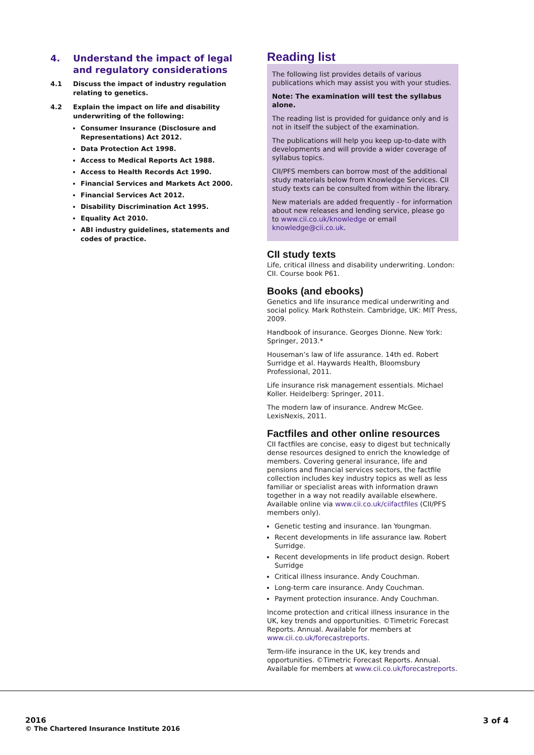4. Understand the impact of legal and regulatory considerations
4.1 Discuss the impact of industry regulation relating to genetics.
4.2 Explain the impact on life and disability underwriting of the following:
Consumer Insurance (Disclosure and Representations) Act 2012.
Data Protection Act 1998.
Access to Medical Reports Act 1988.
Access to Health Records Act 1990.
Financial Services and Markets Act 2000.
Financial Services Act 2012.
Disability Discrimination Act 1995.
Equality Act 2010.
ABI industry guidelines, statements and codes of practice.
Reading list
The following list provides details of various publications which may assist you with your studies.
Note: The examination will test the syllabus alone.
The reading list is provided for guidance only and is not in itself the subject of the examination.
The publications will help you keep up-to-date with developments and will provide a wider coverage of syllabus topics.
CII/PFS members can borrow most of the additional study materials below from Knowledge Services. CII study texts can be consulted from within the library.
New materials are added frequently - for information about new releases and lending service, please go to www.cii.co.uk/knowledge or email knowledge@cii.co.uk.
CII study texts
Life, critical illness and disability underwriting. London: CII. Course book P61.
Books (and ebooks)
Genetics and life insurance medical underwriting and social policy. Mark Rothstein. Cambridge, UK: MIT Press, 2009.
Handbook of insurance. Georges Dionne. New York: Springer, 2013.*
Houseman’s law of life assurance. 14th ed. Robert Surridge et al. Haywards Health, Bloomsbury Professional, 2011.
Life insurance risk management essentials. Michael Koller. Heidelberg: Springer, 2011.
The modern law of insurance. Andrew McGee. LexisNexis, 2011.
Factfiles and other online resources
CII factfiles are concise, easy to digest but technically dense resources designed to enrich the knowledge of members. Covering general insurance, life and pensions and financial services sectors, the factfile collection includes key industry topics as well as less familiar or specialist areas with information drawn together in a way not readily available elsewhere. Available online via www.cii.co.uk/ciifactfiles (CII/PFS members only).
Genetic testing and insurance. Ian Youngman.
Recent developments in life assurance law. Robert Surridge.
Recent developments in life product design. Robert Surridge
Critical illness insurance. Andy Couchman.
Long-term care insurance. Andy Couchman.
Payment protection insurance. Andy Couchman.
Income protection and critical illness insurance in the UK, key trends and opportunities. ©Timetric Forecast Reports. Annual. Available for members at www.cii.co.uk/forecastreports.
Term-life insurance in the UK, key trends and opportunities. ©Timetric Forecast Reports. Annual. Available for members at www.cii.co.uk/forecastreports.
2016
© The Chartered Insurance Institute 2016
3 of 4